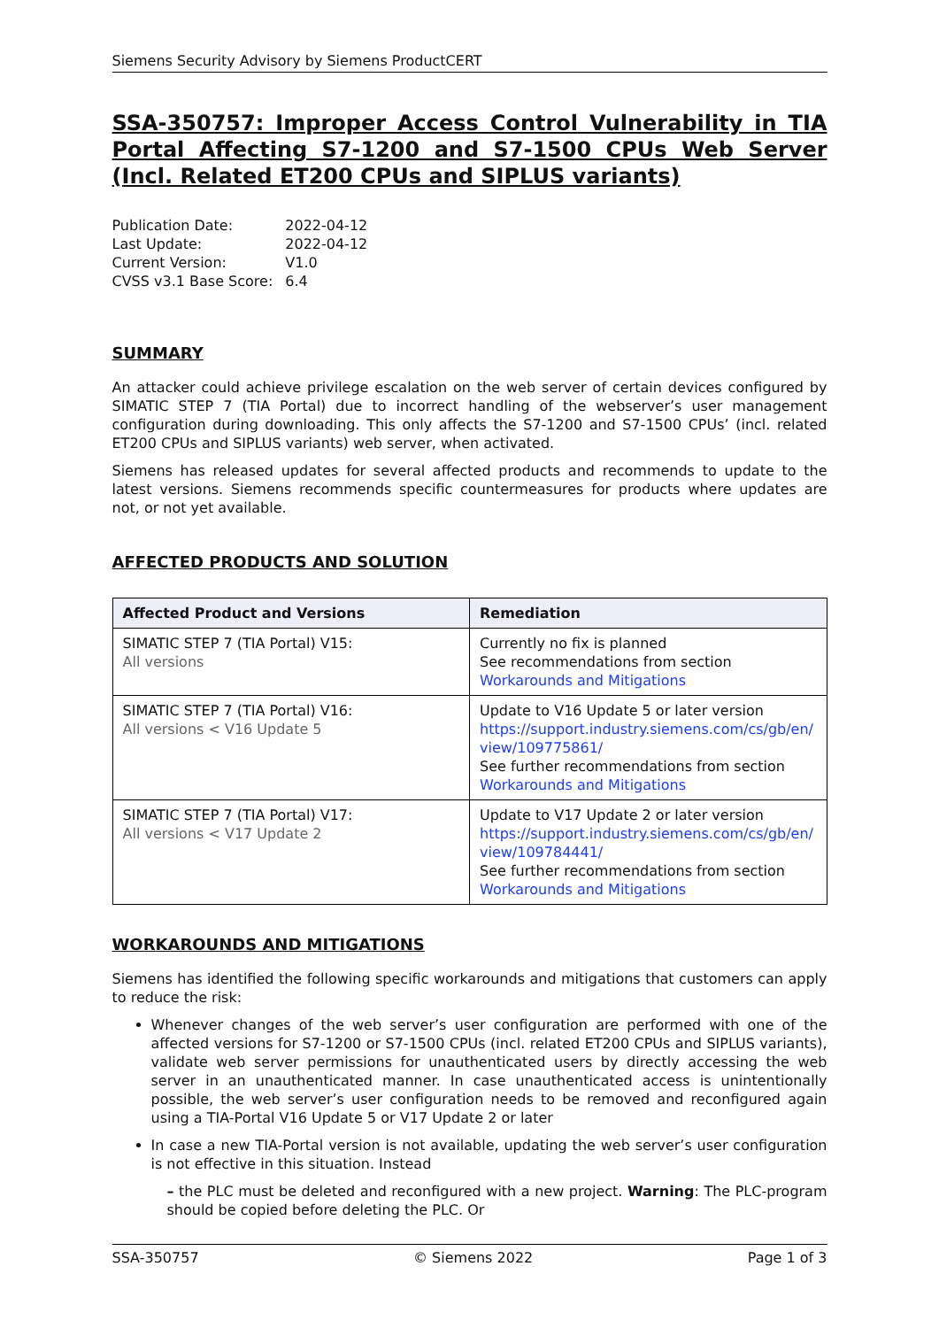Siemens Security Advisory by Siemens ProductCERT
SSA-350757: Improper Access Control Vulnerability in TIA Portal Affecting S7-1200 and S7-1500 CPUs Web Server (Incl. Related ET200 CPUs and SIPLUS variants)
| Publication Date: | 2022-04-12 |
| Last Update: | 2022-04-12 |
| Current Version: | V1.0 |
| CVSS v3.1 Base Score: | 6.4 |
SUMMARY
An attacker could achieve privilege escalation on the web server of certain devices configured by SIMATIC STEP 7 (TIA Portal) due to incorrect handling of the webserver’s user management configuration during downloading. This only affects the S7-1200 and S7-1500 CPUs’ (incl. related ET200 CPUs and SIPLUS variants) web server, when activated.
Siemens has released updates for several affected products and recommends to update to the latest versions. Siemens recommends specific countermeasures for products where updates are not, or not yet available.
AFFECTED PRODUCTS AND SOLUTION
| Affected Product and Versions | Remediation |
| --- | --- |
| SIMATIC STEP 7 (TIA Portal) V15: All versions | Currently no fix is planned See recommendations from section Workarounds and Mitigations |
| SIMATIC STEP 7 (TIA Portal) V16: All versions < V16 Update 5 | Update to V16 Update 5 or later version https://support.industry.siemens.com/cs/gb/en/ view/109775861/ See further recommendations from section Workarounds and Mitigations |
| SIMATIC STEP 7 (TIA Portal) V17: All versions < V17 Update 2 | Update to V17 Update 2 or later version https://support.industry.siemens.com/cs/gb/en/ view/109784441/ See further recommendations from section Workarounds and Mitigations |
WORKAROUNDS AND MITIGATIONS
Siemens has identified the following specific workarounds and mitigations that customers can apply to reduce the risk:
Whenever changes of the web server’s user configuration are performed with one of the affected versions for S7-1200 or S7-1500 CPUs (incl. related ET200 CPUs and SIPLUS variants), validate web server permissions for unauthenticated users by directly accessing the web server in an unauthenticated manner. In case unauthenticated access is unintentionally possible, the web server’s user configuration needs to be removed and reconfigured again using a TIA-Portal V16 Update 5 or V17 Update 2 or later
In case a new TIA-Portal version is not available, updating the web server’s user configuration is not effective in this situation. Instead
– the PLC must be deleted and reconfigured with a new project. Warning: The PLC-program should be copied before deleting the PLC. Or
SSA-350757 © Siemens 2022 Page 1 of 3